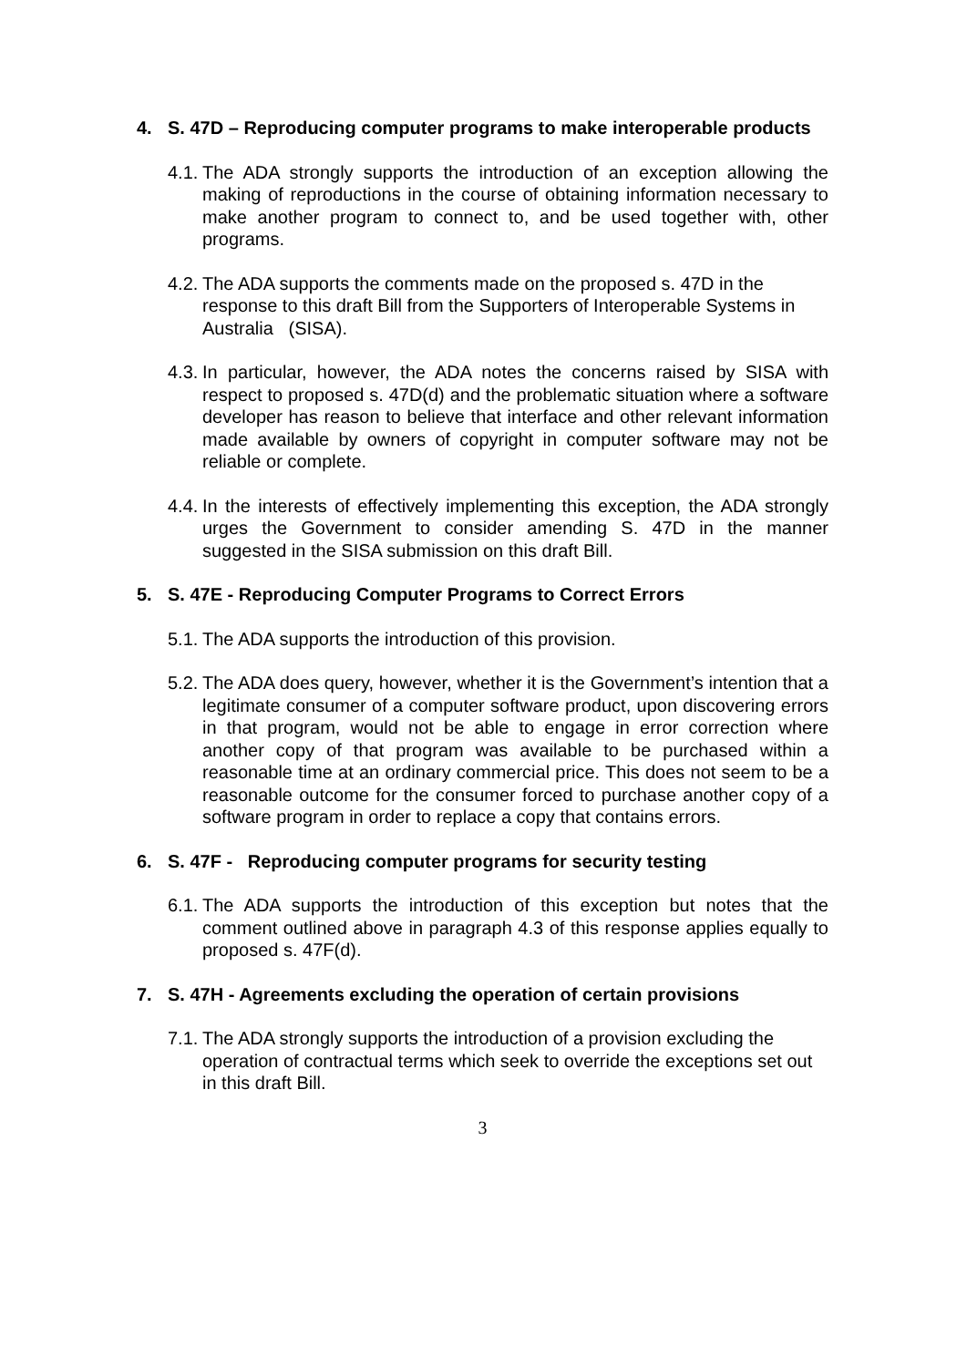4. S. 47D – Reproducing computer programs to make interoperable products
4.1. The ADA strongly supports the introduction of an exception allowing the making of reproductions in the course of obtaining information necessary to make another program to connect to, and be used together with, other programs.
4.2. The ADA supports the comments made on the proposed s. 47D in the response to this draft Bill from the Supporters of Interoperable Systems in Australia (SISA).
4.3. In particular, however, the ADA notes the concerns raised by SISA with respect to proposed s. 47D(d) and the problematic situation where a software developer has reason to believe that interface and other relevant information made available by owners of copyright in computer software may not be reliable or complete.
4.4. In the interests of effectively implementing this exception, the ADA strongly urges the Government to consider amending S. 47D in the manner suggested in the SISA submission on this draft Bill.
5. S. 47E - Reproducing Computer Programs to Correct Errors
5.1. The ADA supports the introduction of this provision.
5.2. The ADA does query, however, whether it is the Government’s intention that a legitimate consumer of a computer software product, upon discovering errors in that program, would not be able to engage in error correction where another copy of that program was available to be purchased within a reasonable time at an ordinary commercial price. This does not seem to be a reasonable outcome for the consumer forced to purchase another copy of a software program in order to replace a copy that contains errors.
6. S. 47F - Reproducing computer programs for security testing
6.1. The ADA supports the introduction of this exception but notes that the comment outlined above in paragraph 4.3 of this response applies equally to proposed s. 47F(d).
7. S. 47H - Agreements excluding the operation of certain provisions
7.1. The ADA strongly supports the introduction of a provision excluding the operation of contractual terms which seek to override the exceptions set out in this draft Bill.
3